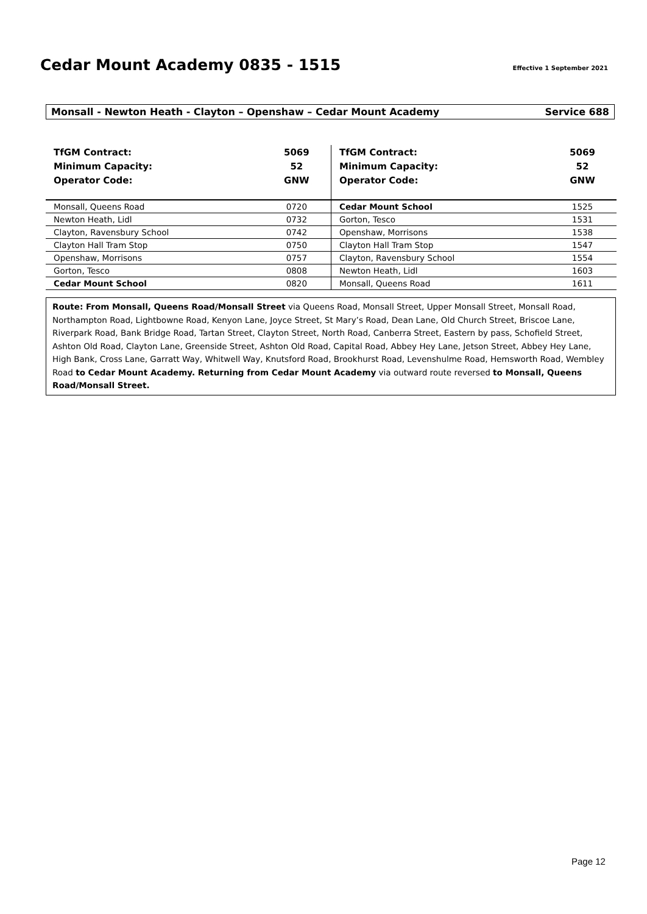Cedar Mount Academy 0835 - 1515
Effective 1 September 2021
Monsall - Newton Heath - Clayton – Openshaw – Cedar Mount Academy Service 688
| TfGM Contract: | 5069 | TfGM Contract: | 5069 |
| --- | --- | --- | --- |
| Minimum Capacity: | 52 | Minimum Capacity: | 52 |
| Operator Code: | GNW | Operator Code: | GNW |
| Monsall, Queens Road | 0720 | Cedar Mount School | 1525 |
| Newton Heath, Lidl | 0732 | Gorton, Tesco | 1531 |
| Clayton, Ravensbury School | 0742 | Openshaw, Morrisons | 1538 |
| Clayton Hall Tram Stop | 0750 | Clayton Hall Tram Stop | 1547 |
| Openshaw, Morrisons | 0757 | Clayton, Ravensbury School | 1554 |
| Gorton, Tesco | 0808 | Newton Heath, Lidl | 1603 |
| Cedar Mount School | 0820 | Monsall, Queens Road | 1611 |
Route: From Monsall, Queens Road/Monsall Street via Queens Road, Monsall Street, Upper Monsall Street, Monsall Road, Northampton Road, Lightbowne Road, Kenyon Lane, Joyce Street, St Mary’s Road, Dean Lane, Old Church Street, Briscoe Lane, Riverpark Road, Bank Bridge Road, Tartan Street, Clayton Street, North Road, Canberra Street, Eastern by pass, Schofield Street, Ashton Old Road, Clayton Lane, Greenside Street, Ashton Old Road, Capital Road, Abbey Hey Lane, Jetson Street, Abbey Hey Lane, High Bank, Cross Lane, Garratt Way, Whitwell Way, Knutsford Road, Brookhurst Road, Levenshulme Road, Hemsworth Road, Wembley Road to Cedar Mount Academy. Returning from Cedar Mount Academy via outward route reversed to Monsall, Queens Road/Monsall Street.
Page 12